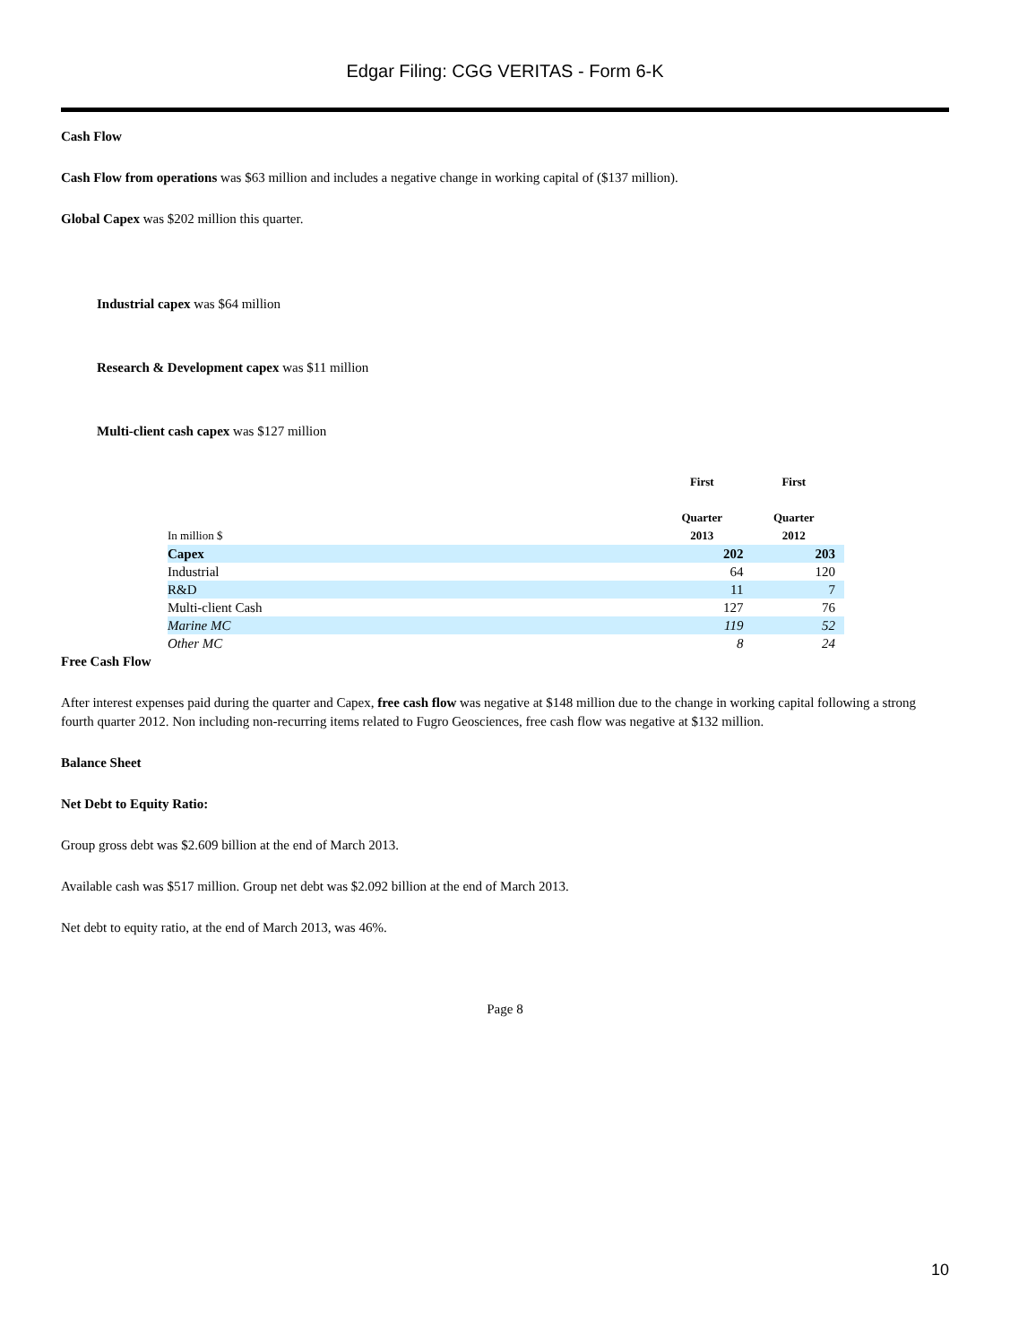Edgar Filing: CGG VERITAS - Form 6-K
Cash Flow
Cash Flow from operations was $63 million and includes a negative change in working capital of ($137 million).
Global Capex was $202 million this quarter.
Industrial capex was $64 million
Research & Development capex was $11 million
Multi-client cash capex was $127 million
| In million $ | First Quarter 2013 | First Quarter 2012 |
| --- | --- | --- |
| Capex | 202 | 203 |
| Industrial | 64 | 120 |
| R&D | 11 | 7 |
| Multi-client Cash | 127 | 76 |
| Marine MC | 119 | 52 |
| Other MC | 8 | 24 |
Free Cash Flow
After interest expenses paid during the quarter and Capex, free cash flow was negative at $148 million due to the change in working capital following a strong fourth quarter 2012. Non including non-recurring items related to Fugro Geosciences, free cash flow was negative at $132 million.
Balance Sheet
Net Debt to Equity Ratio:
Group gross debt was $2.609 billion at the end of March 2013.
Available cash was $517 million. Group net debt was $2.092 billion at the end of March 2013.
Net debt to equity ratio, at the end of March 2013, was 46%.
Page 8
10